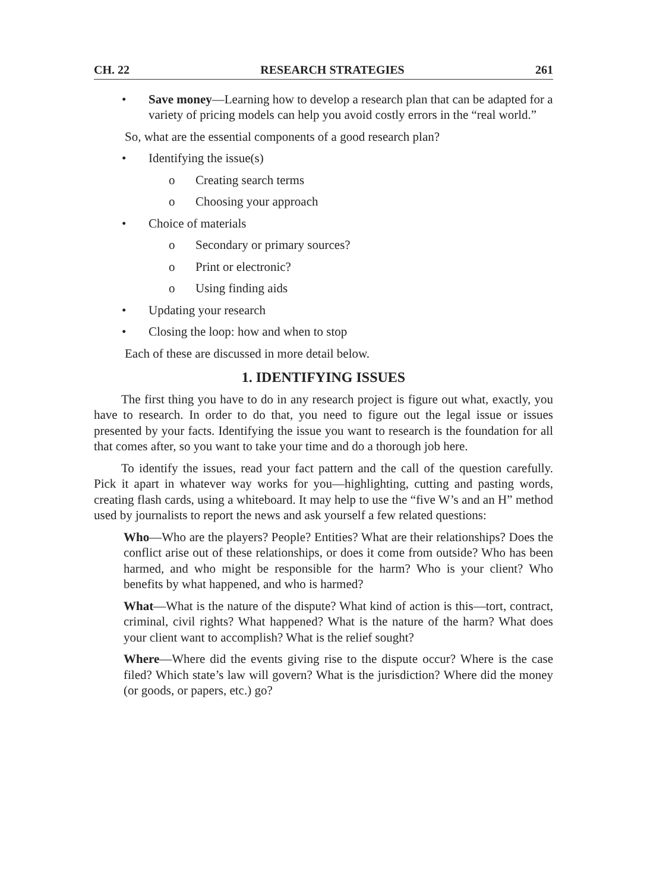CH. 22 RESEARCH STRATEGIES 261
• Save money—Learning how to develop a research plan that can be adapted for a variety of pricing models can help you avoid costly errors in the “real world.”
So, what are the essential components of a good research plan?
• Identifying the issue(s)
o Creating search terms
o Choosing your approach
• Choice of materials
o Secondary or primary sources?
o Print or electronic?
o Using finding aids
• Updating your research
• Closing the loop: how and when to stop
Each of these are discussed in more detail below.
1. IDENTIFYING ISSUES
The first thing you have to do in any research project is figure out what, exactly, you have to research. In order to do that, you need to figure out the legal issue or issues presented by your facts. Identifying the issue you want to research is the foundation for all that comes after, so you want to take your time and do a thorough job here.
To identify the issues, read your fact pattern and the call of the question carefully. Pick it apart in whatever way works for you—highlighting, cutting and pasting words, creating flash cards, using a whiteboard. It may help to use the “five W’s and an H” method used by journalists to report the news and ask yourself a few related questions:
Who—Who are the players? People? Entities? What are their relationships? Does the conflict arise out of these relationships, or does it come from outside? Who has been harmed, and who might be responsible for the harm? Who is your client? Who benefits by what happened, and who is harmed?
What—What is the nature of the dispute? What kind of action is this—tort, contract, criminal, civil rights? What happened? What is the nature of the harm? What does your client want to accomplish? What is the relief sought?
Where—Where did the events giving rise to the dispute occur? Where is the case filed? Which state’s law will govern? What is the jurisdiction? Where did the money (or goods, or papers, etc.) go?